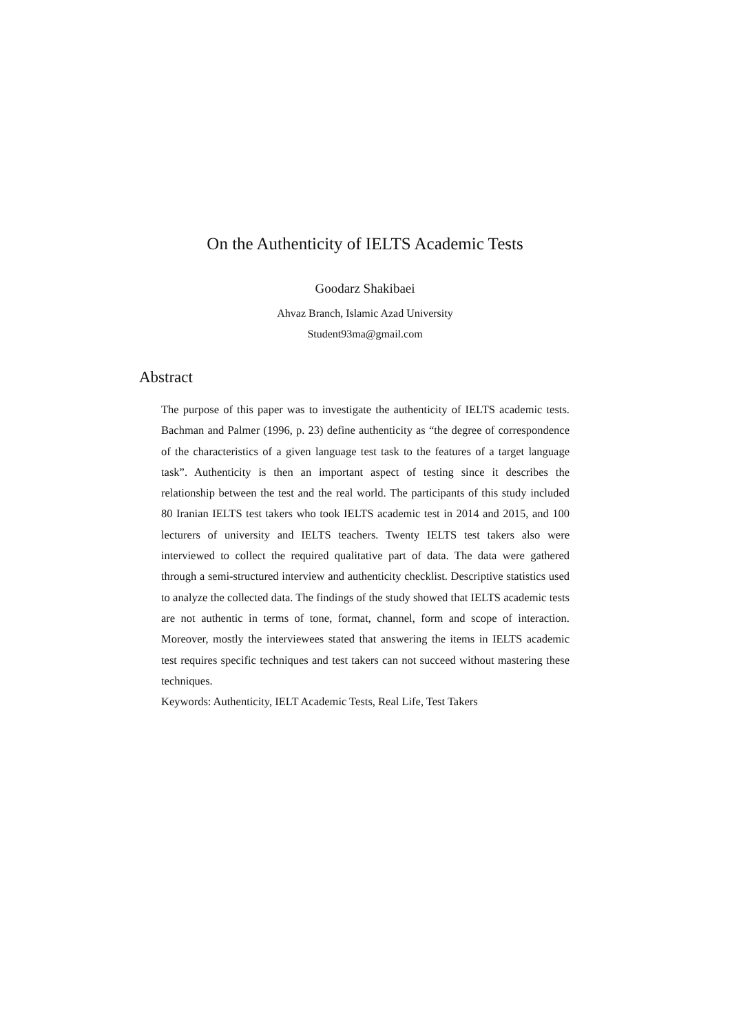On the Authenticity of IELTS Academic Tests
Goodarz Shakibaei
Ahvaz Branch, Islamic Azad University
Student93ma@gmail.com
Abstract
The purpose of this paper was to investigate the authenticity of IELTS academic tests. Bachman and Palmer (1996, p. 23) define authenticity as “the degree of correspondence of the characteristics of a given language test task to the features of a target language task”. Authenticity is then an important aspect of testing since it describes the relationship between the test and the real world. The participants of this study included 80 Iranian IELTS test takers who took IELTS academic test in 2014 and 2015, and 100 lecturers of university and IELTS teachers. Twenty IELTS test takers also were interviewed to collect the required qualitative part of data. The data were gathered through a semi-structured interview and authenticity checklist. Descriptive statistics used to analyze the collected data. The findings of the study showed that IELTS academic tests are not authentic in terms of tone, format, channel, form and scope of interaction. Moreover, mostly the interviewees stated that answering the items in IELTS academic test requires specific techniques and test takers can not succeed without mastering these techniques.
Keywords: Authenticity, IELT Academic Tests, Real Life, Test Takers